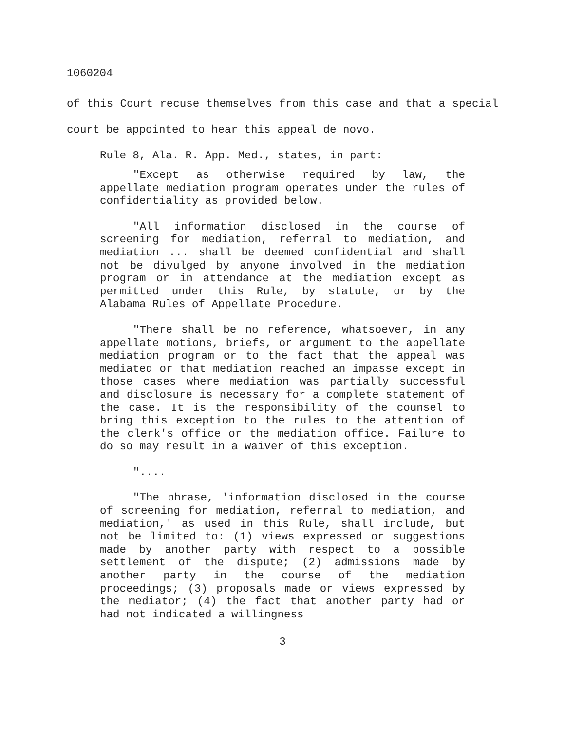1060204
of this Court recuse themselves from this case and that a special court be appointed to hear this appeal de novo.
Rule 8, Ala. R. App. Med., states, in part:
"Except as otherwise required by law, the appellate mediation program operates under the rules of confidentiality as provided below.
"All information disclosed in the course of screening for mediation, referral to mediation, and mediation ... shall be deemed confidential and shall not be divulged by anyone involved in the mediation program or in attendance at the mediation except as permitted under this Rule, by statute, or by the Alabama Rules of Appellate Procedure.
"There shall be no reference, whatsoever, in any appellate motions, briefs, or argument to the appellate mediation program or to the fact that the appeal was mediated or that mediation reached an impasse except in those cases where mediation was partially successful and disclosure is necessary for a complete statement of the case. It is the responsibility of the counsel to bring this exception to the rules to the attention of the clerk's office or the mediation office. Failure to do so may result in a waiver of this exception.
"....
"The phrase, 'information disclosed in the course of screening for mediation, referral to mediation, and mediation,' as used in this Rule, shall include, but not be limited to: (1) views expressed or suggestions made by another party with respect to a possible settlement of the dispute; (2) admissions made by another party in the course of the mediation proceedings; (3) proposals made or views expressed by the mediator; (4) the fact that another party had or had not indicated a willingness
3